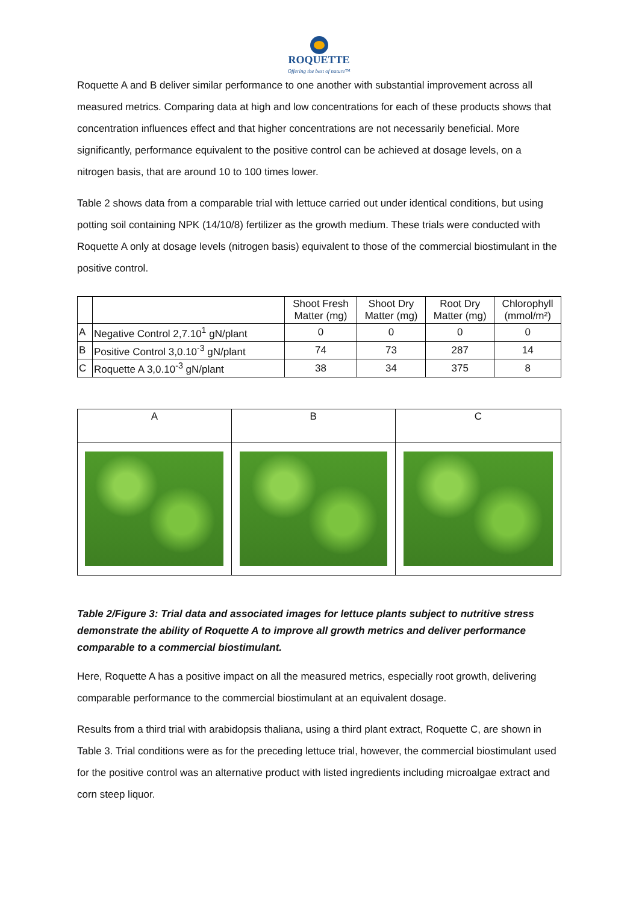ROQUETTE
Offering the best of nature™
Roquette A and B deliver similar performance to one another with substantial improvement across all measured metrics. Comparing data at high and low concentrations for each of these products shows that concentration influences effect and that higher concentrations are not necessarily beneficial. More significantly, performance equivalent to the positive control can be achieved at dosage levels, on a nitrogen basis, that are around 10 to 100 times lower.
Table 2 shows data from a comparable trial with lettuce carried out under identical conditions, but using potting soil containing NPK (14/10/8) fertilizer as the growth medium. These trials were conducted with Roquette A only at dosage levels (nitrogen basis) equivalent to those of the commercial biostimulant in the positive control.
| | | Shoot Fresh Matter (mg) | Shoot Dry Matter (mg) | Root Dry Matter (mg) | Chlorophyll (mmol/m²) |
| --- | --- | --- | --- | --- | --- |
| A | Negative Control 2,7.10<sup>1</sup> gN/plant | 0 | 0 | 0 | 0 |
| B | Positive Control 3,0.10<sup>-3</sup> gN/plant | 74 | 73 | 287 | 14 |
| C | Roquette A 3,0.10<sup>-3</sup> gN/plant | 38 | 34 | 375 | 8 |
| A | B | C |
Table 2/Figure 3: Trial data and associated images for lettuce plants subject to nutritive stress demonstrate the ability of Roquette A to improve all growth metrics and deliver performance comparable to a commercial biostimulant.
Here, Roquette A has a positive impact on all the measured metrics, especially root growth, delivering comparable performance to the commercial biostimulant at an equivalent dosage.
Results from a third trial with arabidopsis thaliana, using a third plant extract, Roquette C, are shown in Table 3. Trial conditions were as for the preceding lettuce trial, however, the commercial biostimulant used for the positive control was an alternative product with listed ingredients including microalgae extract and corn steep liquor.